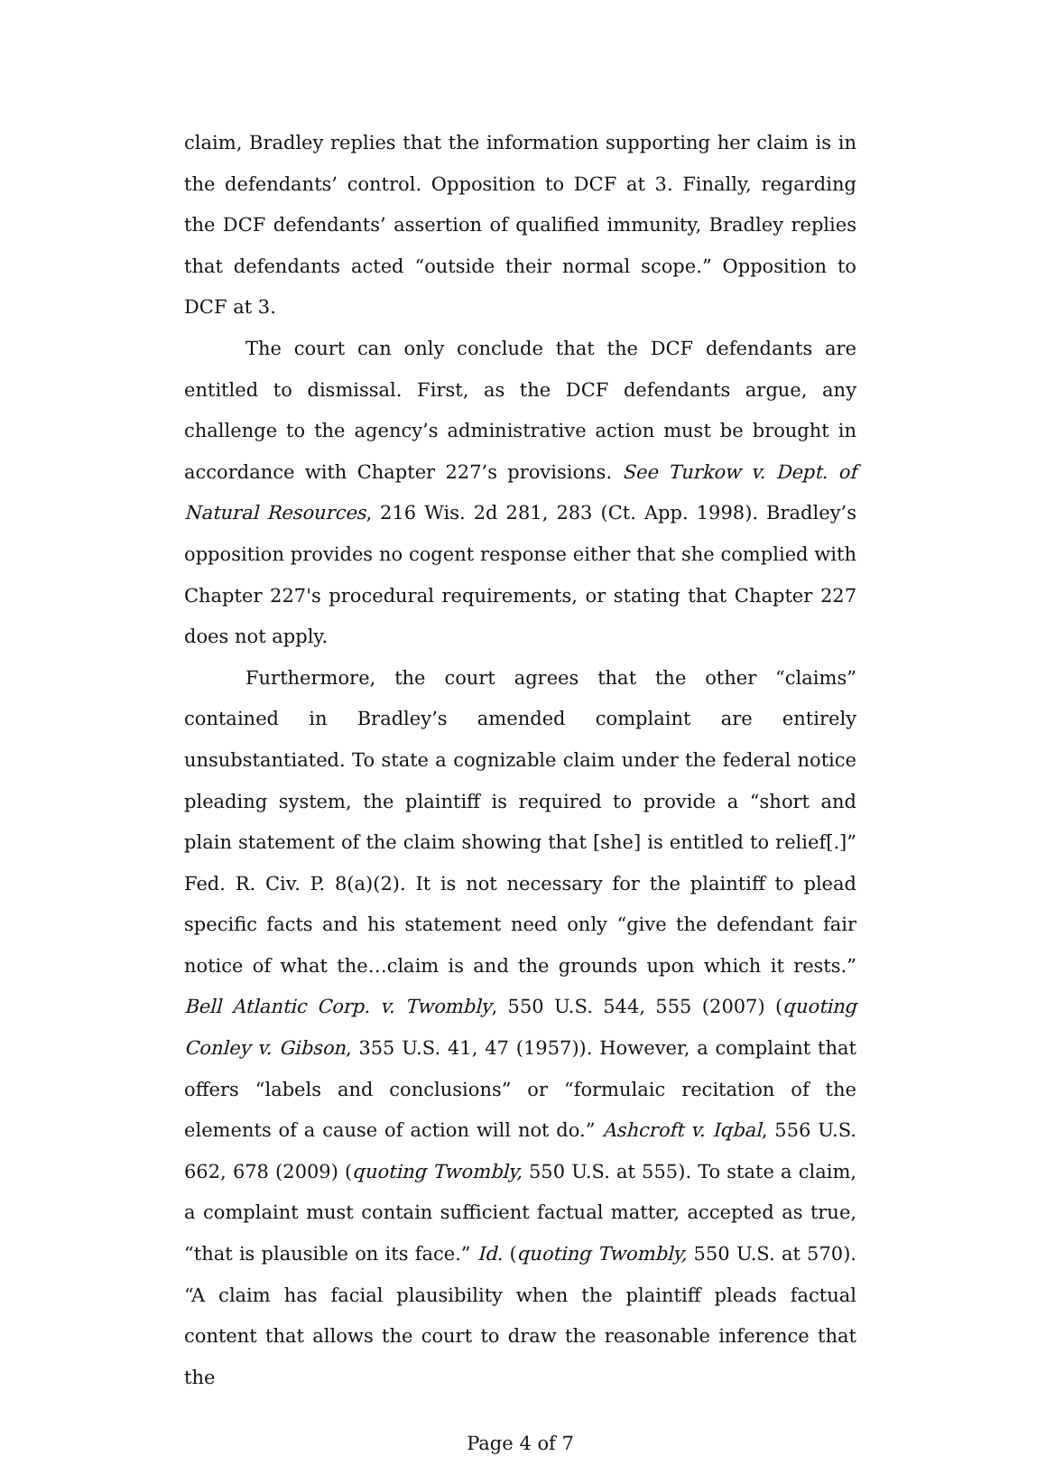claim, Bradley replies that the information supporting her claim is in the defendants’ control. Opposition to DCF at 3. Finally, regarding the DCF defendants’ assertion of qualified immunity, Bradley replies that defendants acted “outside their normal scope.” Opposition to DCF at 3.
The court can only conclude that the DCF defendants are entitled to dismissal. First, as the DCF defendants argue, any challenge to the agency’s administrative action must be brought in accordance with Chapter 227’s provisions. See Turkow v. Dept. of Natural Resources, 216 Wis. 2d 281, 283 (Ct. App. 1998). Bradley’s opposition provides no cogent response either that she complied with Chapter 227's procedural requirements, or stating that Chapter 227 does not apply.
Furthermore, the court agrees that the other “claims” contained in Bradley’s amended complaint are entirely unsubstantiated. To state a cognizable claim under the federal notice pleading system, the plaintiff is required to provide a “short and plain statement of the claim showing that [she] is entitled to relief[.]” Fed. R. Civ. P. 8(a)(2). It is not necessary for the plaintiff to plead specific facts and his statement need only “give the defendant fair notice of what the…claim is and the grounds upon which it rests.” Bell Atlantic Corp. v. Twombly, 550 U.S. 544, 555 (2007) (quoting Conley v. Gibson, 355 U.S. 41, 47 (1957)). However, a complaint that offers “labels and conclusions” or “formulaic recitation of the elements of a cause of action will not do.” Ashcroft v. Iqbal, 556 U.S. 662, 678 (2009) (quoting Twombly, 550 U.S. at 555). To state a claim, a complaint must contain sufficient factual matter, accepted as true, “that is plausible on its face.” Id. (quoting Twombly, 550 U.S. at 570). “A claim has facial plausibility when the plaintiff pleads factual content that allows the court to draw the reasonable inference that the
Page 4 of 7